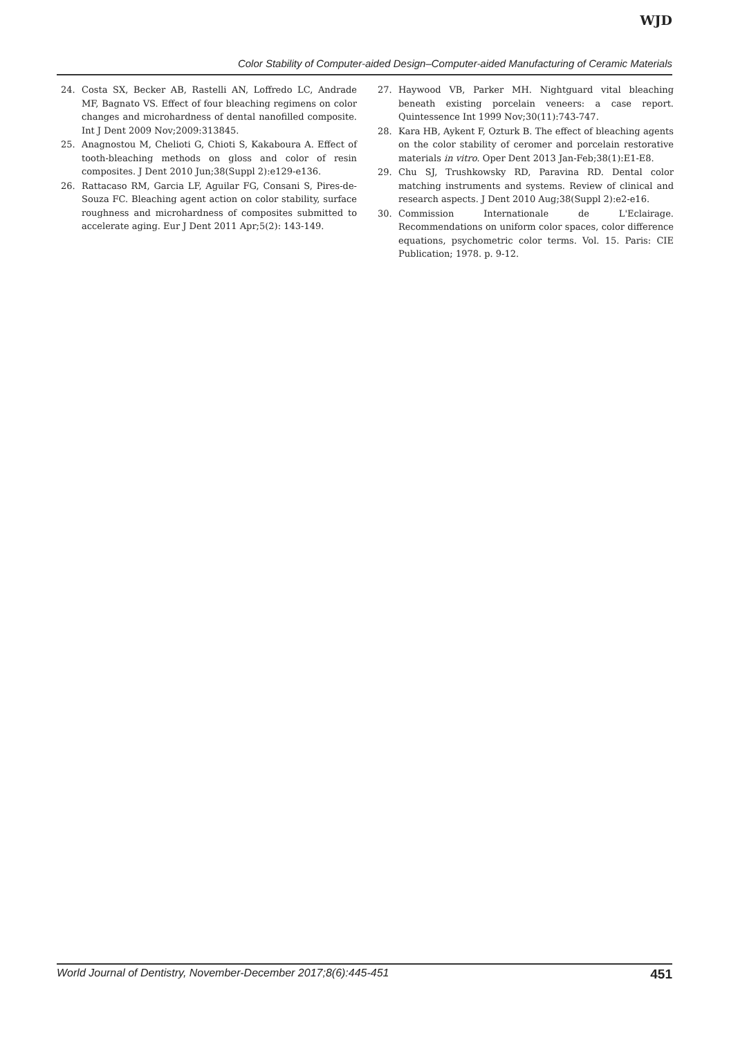WJD
Color Stability of Computer-aided Design–Computer-aided Manufacturing of Ceramic Materials
24. Costa SX, Becker AB, Rastelli AN, Loffredo LC, Andrade MF, Bagnato VS. Effect of four bleaching regimens on color changes and microhardness of dental nanofilled composite. Int J Dent 2009 Nov;2009:313845.
25. Anagnostou M, Chelioti G, Chioti S, Kakaboura A. Effect of tooth-bleaching methods on gloss and color of resin composites. J Dent 2010 Jun;38(Suppl 2):e129-e136.
26. Rattacaso RM, Garcia LF, Aguilar FG, Consani S, Pires-de-Souza FC. Bleaching agent action on color stability, surface roughness and microhardness of composites submitted to accelerate aging. Eur J Dent 2011 Apr;5(2): 143-149.
27. Haywood VB, Parker MH. Nightguard vital bleaching beneath existing porcelain veneers: a case report. Quintessence Int 1999 Nov;30(11):743-747.
28. Kara HB, Aykent F, Ozturk B. The effect of bleaching agents on the color stability of ceromer and porcelain restorative materials in vitro. Oper Dent 2013 Jan-Feb;38(1):E1-E8.
29. Chu SJ, Trushkowsky RD, Paravina RD. Dental color matching instruments and systems. Review of clinical and research aspects. J Dent 2010 Aug;38(Suppl 2):e2-e16.
30. Commission Internationale de L'Eclairage. Recommendations on uniform color spaces, color difference equations, psychometric color terms. Vol. 15. Paris: CIE Publication; 1978. p. 9-12.
World Journal of Dentistry, November-December 2017;8(6):445-451 451